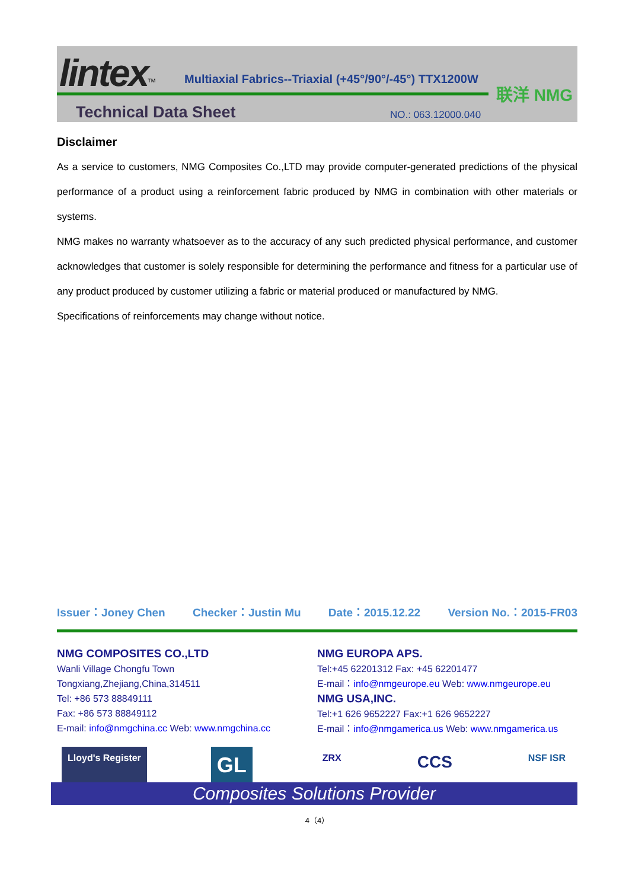lintex<sup>TM</sup>
Multiaxial Fabrics--Triaxial (+45°/90°/-45°) TTX1200W
Technical Data Sheet NO.: 063.12000.040
联洋 NMG
Disclaimer
As a service to customers, NMG Composites Co.,LTD may provide computer-generated predictions of the physical performance of a product using a reinforcement fabric produced by NMG in combination with other materials or systems.
NMG makes no warranty whatsoever as to the accuracy of any such predicted physical performance, and customer acknowledges that customer is solely responsible for determining the performance and fitness for a particular use of any product produced by customer utilizing a fabric or material produced or manufactured by NMG.
Specifications of reinforcements may change without notice.
Issuer：Joney Chen Checker：Justin Mu Date：2015.12.22 Version No.：2015-FR03
NMG COMPOSITES CO.,LTD
Wanli Village Chongfu Town
Tongxiang,Zhejiang,China,314511
Tel: +86 573 88849111
Fax: +86 573 88849112
E-mail: info@nmgchina.cc Web: www.nmgchina.cc
NMG EUROPA APS.
Tel:+45 62201312 Fax: +45 62201477
E-mail：info@nmgeurope.eu Web: www.nmgeurope.eu
NMG USA,INC.
Tel:+1 626 9652227 Fax:+1 626 9652227
E-mail：info@nmgamerica.us Web: www.nmgamerica.us
Lloyd's Register GL ZRX CCS NSF ISR
Composites Solutions Provider
4（4）